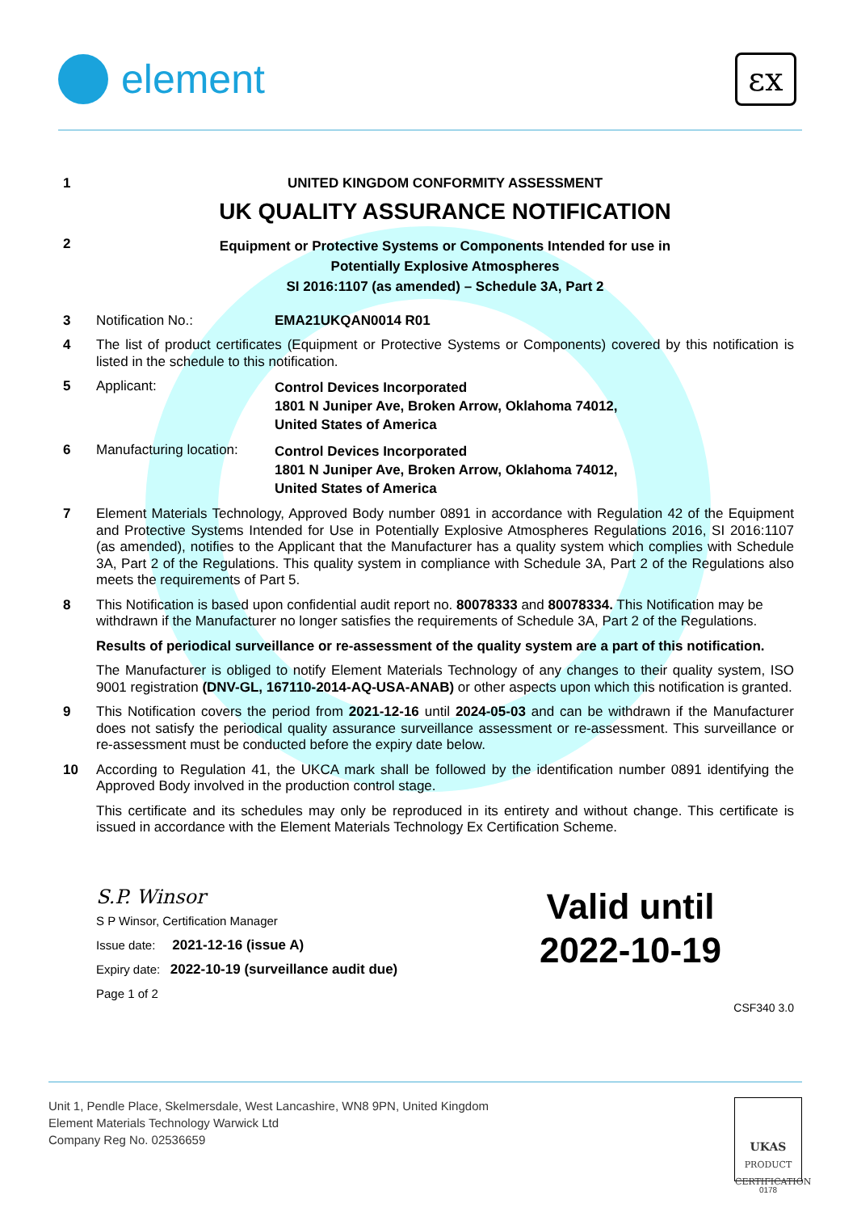element
εx
1 UNITED KINGDOM CONFORMITY ASSESSMENT
UK QUALITY ASSURANCE NOTIFICATION
2
Equipment or Protective Systems or Components Intended for use in
Potentially Explosive Atmospheres
SI 2016:1107 (as amended) – Schedule 3A, Part 2
3 Notification No.: EMA21UKQAN0014 R01
4 The list of product certificates (Equipment or Protective Systems or Components) covered by this notification is listed in the schedule to this notification.
5 Applicant:
Control Devices Incorporated
1801 N Juniper Ave, Broken Arrow, Oklahoma 74012,
United States of America
6 Manufacturing location:
Control Devices Incorporated
1801 N Juniper Ave, Broken Arrow, Oklahoma 74012,
United States of America
7 Element Materials Technology, Approved Body number 0891 in accordance with Regulation 42 of the Equipment and Protective Systems Intended for Use in Potentially Explosive Atmospheres Regulations 2016, SI 2016:1107 (as amended), notifies to the Applicant that the Manufacturer has a quality system which complies with Schedule 3A, Part 2 of the Regulations. This quality system in compliance with Schedule 3A, Part 2 of the Regulations also meets the requirements of Part 5.
8 This Notification is based upon confidential audit report no. 80078333 and 80078334. This Notification may be withdrawn if the Manufacturer no longer satisfies the requirements of Schedule 3A, Part 2 of the Regulations.
Results of periodical surveillance or re-assessment of the quality system are a part of this notification.
The Manufacturer is obliged to notify Element Materials Technology of any changes to their quality system, ISO 9001 registration (DNV-GL, 167110-2014-AQ-USA-ANAB) or other aspects upon which this notification is granted.
9 This Notification covers the period from 2021-12-16 until 2024-05-03 and can be withdrawn if the Manufacturer does not satisfy the periodical quality assurance surveillance assessment or re-assessment. This surveillance or re-assessment must be conducted before the expiry date below.
10 According to Regulation 41, the UKCA mark shall be followed by the identification number 0891 identifying the Approved Body involved in the production control stage.
This certificate and its schedules may only be reproduced in its entirety and without change. This certificate is issued in accordance with the Element Materials Technology Ex Certification Scheme.
S.P. Winsor
S P Winsor, Certification Manager
Issue date: 2021-12-16 (issue A)
Expiry date: 2022-10-19 (surveillance audit due)
Page 1 of 2
Valid until
2022-10-19
CSF340 3.0
Unit 1, Pendle Place, Skelmersdale, West Lancashire, WN8 9PN, United Kingdom
Element Materials Technology Warwick Ltd
Company Reg No. 02536659
UKAS
PRODUCT CERTIFICATION
0178